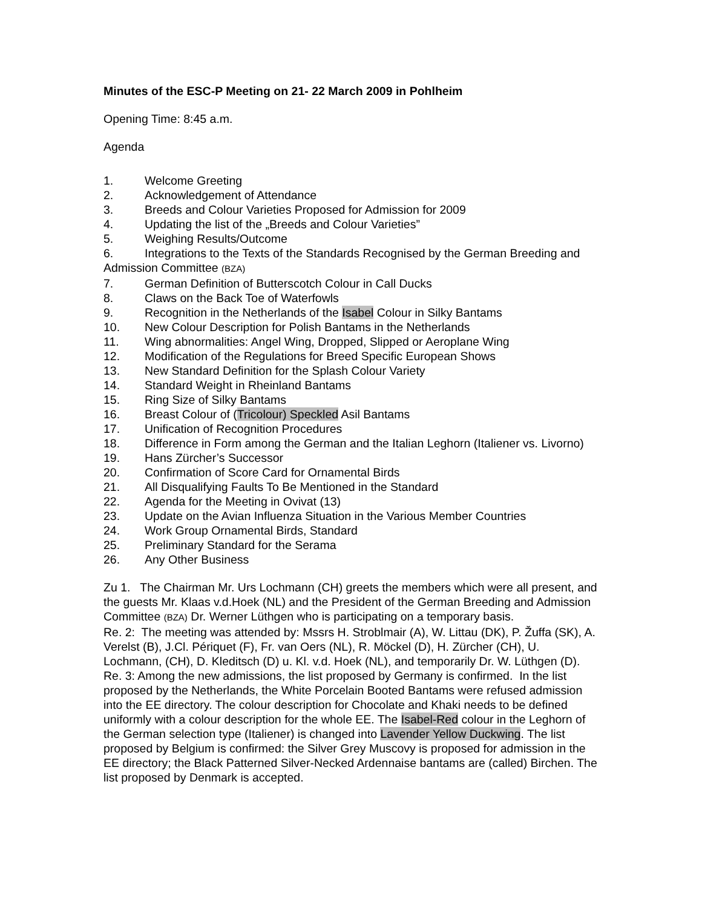Minutes of the ESC-P Meeting on 21- 22 March 2009 in Pohlheim
Opening Time: 8:45 a.m.
Agenda
1. Welcome Greeting
2. Acknowledgement of Attendance
3. Breeds and Colour Varieties Proposed for Admission for 2009
4. Updating the list of the „Breeds and Colour Varieties”
5. Weighing Results/Outcome
6. Integrations to the Texts of the Standards Recognised by the German Breeding and Admission Committee (BZA)
7. German Definition of Butterscotch Colour in Call Ducks
8. Claws on the Back Toe of Waterfowls
9. Recognition in the Netherlands of the Isabel Colour in Silky Bantams
10. New Colour Description for Polish Bantams in the Netherlands
11. Wing abnormalities: Angel Wing, Dropped, Slipped or Aeroplane Wing
12. Modification of the Regulations for Breed Specific European Shows
13. New Standard Definition for the Splash Colour Variety
14. Standard Weight in Rheinland Bantams
15. Ring Size of Silky Bantams
16. Breast Colour of (Tricolour) Speckled Asil Bantams
17. Unification of Recognition Procedures
18. Difference in Form among the German and the Italian Leghorn (Italiener vs. Livorno)
19. Hans Zürcher’s Successor
20. Confirmation of Score Card for Ornamental Birds
21. All Disqualifying Faults To Be Mentioned in the Standard
22. Agenda for the Meeting in Ovivat (13)
23. Update on the Avian Influenza Situation in the Various Member Countries
24. Work Group Ornamental Birds, Standard
25. Preliminary Standard for the Serama
26. Any Other Business
Zu 1. The Chairman Mr. Urs Lochmann (CH) greets the members which were all present, and the guests Mr. Klaas v.d.Hoek (NL) and the President of the German Breeding and Admission Committee (BZA) Dr. Werner Lüthgen who is participating on a temporary basis.
Re. 2: The meeting was attended by: Mssrs H. Stroblmair (A), W. Littau (DK), P. Žuffa (SK), A. Verelst (B), J.Cl. Périquet (F), Fr. van Oers (NL), R. Möckel (D), H. Zürcher (CH), U. Lochmann, (CH), D. Kleditsch (D) u. Kl. v.d. Hoek (NL), and temporarily Dr. W. Lüthgen (D).
Re. 3: Among the new admissions, the list proposed by Germany is confirmed. In the list proposed by the Netherlands, the White Porcelain Booted Bantams were refused admission into the EE directory. The colour description for Chocolate and Khaki needs to be defined uniformly with a colour description for the whole EE. The Isabel-Red colour in the Leghorn of the German selection type (Italiener) is changed into Lavender Yellow Duckwing. The list proposed by Belgium is confirmed: the Silver Grey Muscovy is proposed for admission in the EE directory; the Black Patterned Silver-Necked Ardennaise bantams are (called) Birchen. The list proposed by Denmark is accepted.